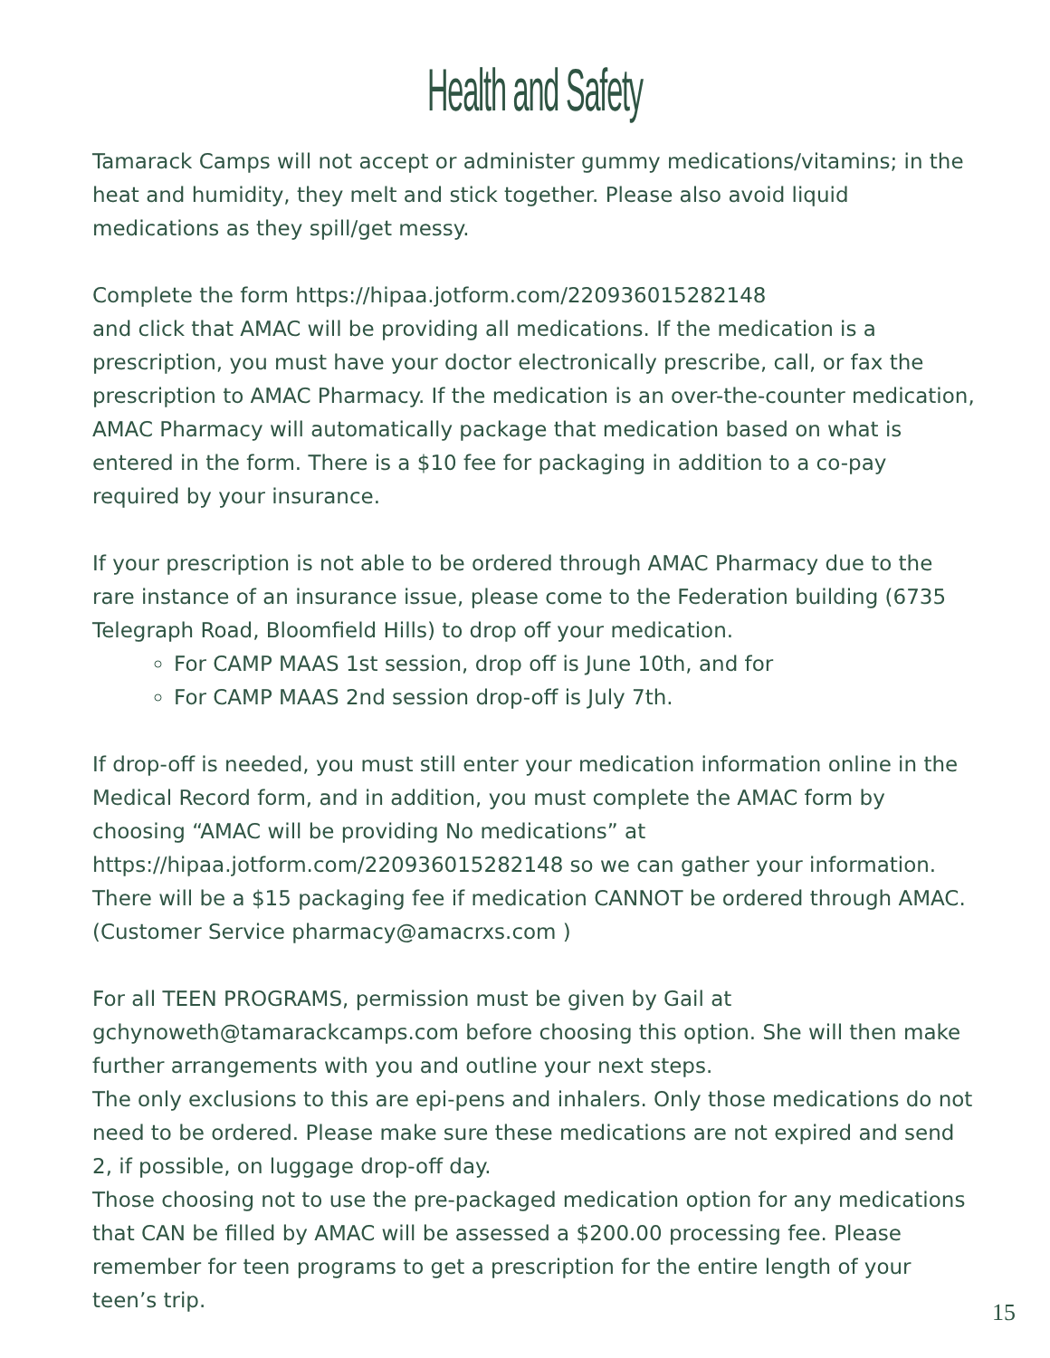Health and Safety
Tamarack Camps will not accept or administer gummy medications/vitamins; in the heat and humidity, they melt and stick together. Please also avoid liquid medications as they spill/get messy.
Complete the form https://hipaa.jotform.com/220936015282148
and click that AMAC will be providing all medications. If the medication is a prescription, you must have your doctor electronically prescribe, call, or fax the prescription to AMAC Pharmacy. If the medication is an over-the-counter medication, AMAC Pharmacy will automatically package that medication based on what is entered in the form. There is a $10 fee for packaging in addition to a co-pay required by your insurance.
If your prescription is not able to be ordered through AMAC Pharmacy due to the rare instance of an insurance issue, please come to the Federation building (6735 Telegraph Road, Bloomfield Hills) to drop off your medication.
For CAMP MAAS 1st session, drop off is June 10th, and for
For CAMP MAAS 2nd session drop-off is July 7th.
If drop-off is needed, you must still enter your medication information online in the Medical Record form, and in addition, you must complete the AMAC form by choosing “AMAC will be providing No medications” at https://hipaa.jotform.com/220936015282148 so we can gather your information. There will be a $15 packaging fee if medication CANNOT be ordered through AMAC.(Customer Service pharmacy@amacrxs.com )
For all TEEN PROGRAMS, permission must be given by Gail at gchynoweth@tamarackcamps.com before choosing this option. She will then make further arrangements with you and outline your next steps.
The only exclusions to this are epi-pens and inhalers. Only those medications do not need to be ordered. Please make sure these medications are not expired and send 2, if possible, on luggage drop-off day.
Those choosing not to use the pre-packaged medication option for any medications that CAN be filled by AMAC will be assessed a $200.00 processing fee. Please remember for teen programs to get a prescription for the entire length of your teen’s trip.
15